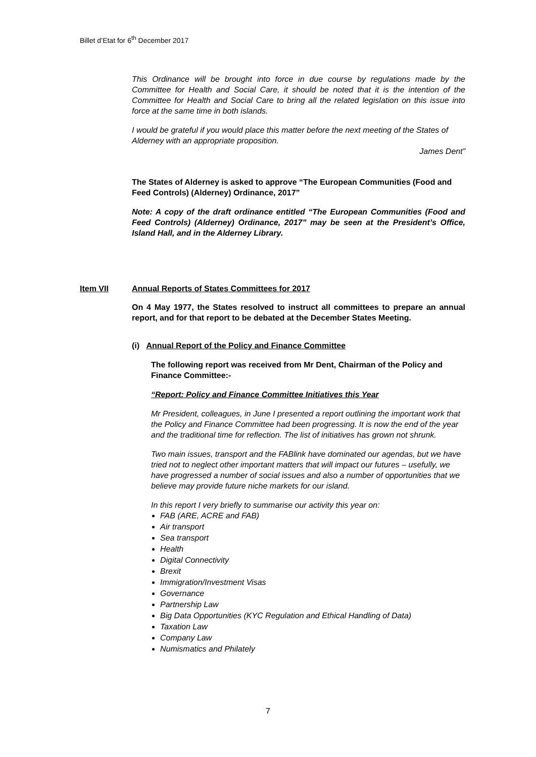Billet d’Etat for 6<sup>th</sup> December 2017
This Ordinance will be brought into force in due course by regulations made by the Committee for Health and Social Care, it should be noted that it is the intention of the Committee for Health and Social Care to bring all the related legislation on this issue into force at the same time in both islands.
I would be grateful if you would place this matter before the next meeting of the States of Alderney with an appropriate proposition.
James Dent”
The States of Alderney is asked to approve “The European Communities (Food and Feed Controls) (Alderney) Ordinance, 2017”
Note: A copy of the draft ordinance entitled “The European Communities (Food and Feed Controls) (Alderney) Ordinance, 2017” may be seen at the President’s Office, Island Hall, and in the Alderney Library.
Item VII Annual Reports of States Committees for 2017
On 4 May 1977, the States resolved to instruct all committees to prepare an annual report, and for that report to be debated at the December States Meeting.
(i) Annual Report of the Policy and Finance Committee
The following report was received from Mr Dent, Chairman of the Policy and Finance Committee:-
“Report: Policy and Finance Committee Initiatives this Year
Mr President, colleagues, in June I presented a report outlining the important work that the Policy and Finance Committee had been progressing. It is now the end of the year and the traditional time for reflection. The list of initiatives has grown not shrunk.
Two main issues, transport and the FABlink have dominated our agendas, but we have tried not to neglect other important matters that will impact our futures – usefully, we have progressed a number of social issues and also a number of opportunities that we believe may provide future niche markets for our island.
In this report I very briefly to summarise our activity this year on:
FAB (ARE, ACRE and FAB)
Air transport
Sea transport
Health
Digital Connectivity
Brexit
Immigration/Investment Visas
Governance
Partnership Law
Big Data Opportunities (KYC Regulation and Ethical Handling of Data)
Taxation Law
Company Law
Numismatics and Philately
7